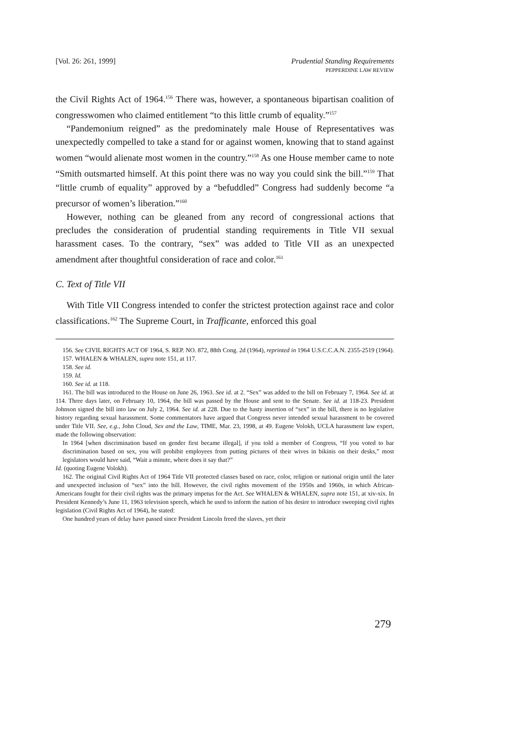[Vol. 26: 261, 1999] Prudential Standing Requirements
PEPPERDINE LAW REVIEW
the Civil Rights Act of 1964.<sup>156</sup> There was, however, a spontaneous bipartisan coalition of congresswomen who claimed entitlement “to this little crumb of equality.”<sup>157</sup>
“Pandemonium reigned” as the predominately male House of Representatives was unexpectedly compelled to take a stand for or against women, knowing that to stand against women “would alienate most women in the country.”<sup>158</sup> As one House member came to note “Smith outsmarted himself. At this point there was no way you could sink the bill.”<sup>159</sup> That “little crumb of equality” approved by a “befuddled” Congress had suddenly become “a precursor of women’s liberation.”<sup>160</sup>
However, nothing can be gleaned from any record of congressional actions that precludes the consideration of prudential standing requirements in Title VII sexual harassment cases. To the contrary, “sex” was added to Title VII as an unexpected amendment after thoughtful consideration of race and color.<sup>161</sup>
C. Text of Title VII
With Title VII Congress intended to confer the strictest protection against race and color classifications.<sup>162</sup> The Supreme Court, in Trafficante, enforced this goal
156. See CIVIL RIGHTS ACT OF 1964, S. REP. NO. 872, 88th Cong. 2d (1964), reprinted in 1964 U.S.C.C.A.N. 2355-2519 (1964).
157. WHALEN & WHALEN, supra note 151, at 117.
158. See id.
159. Id.
160. See id. at 118.
161. The bill was introduced to the House on June 26, 1963. See id. at 2. “Sex” was added to the bill on February 7, 1964. See id. at 114. Three days later, on February 10, 1964, the bill was passed by the House and sent to the Senate. See id. at 118-23. President Johnson signed the bill into law on July 2, 1964. See id. at 228. Due to the hasty insertion of “sex” in the bill, there is no legislative history regarding sexual harassment. Some commentators have argued that Congress never intended sexual harassment to be covered under Title VII. See, e.g., John Cloud, Sex and the Law, TIME, Mar. 23, 1998, at 49. Eugene Volokh, UCLA harassment law expert, made the following observation:
In 1964 [when discrimination based on gender first became illegal], if you told a member of Congress, “If you voted to bar discrimination based on sex, you will prohibit employees from putting pictures of their wives in bikinis on their desks,” most legislators would have said, “Wait a minute, where does it say that?”
Id. (quoting Eugene Volokh).
162. The original Civil Rights Act of 1964 Title VII protected classes based on race, color, religion or national origin until the later and unexpected inclusion of “sex” into the bill. However, the civil rights movement of the 1950s and 1960s, in which African-Americans fought for their civil rights was the primary impetus for the Act. See WHALEN & WHALEN, supra note 151, at xiv-xix. In President Kennedy’s June 11, 1963 television speech, which he used to inform the nation of his desire to introduce sweeping civil rights legislation (Civil Rights Act of 1964), he stated:
One hundred years of delay have passed since President Lincoln freed the slaves, yet their
279